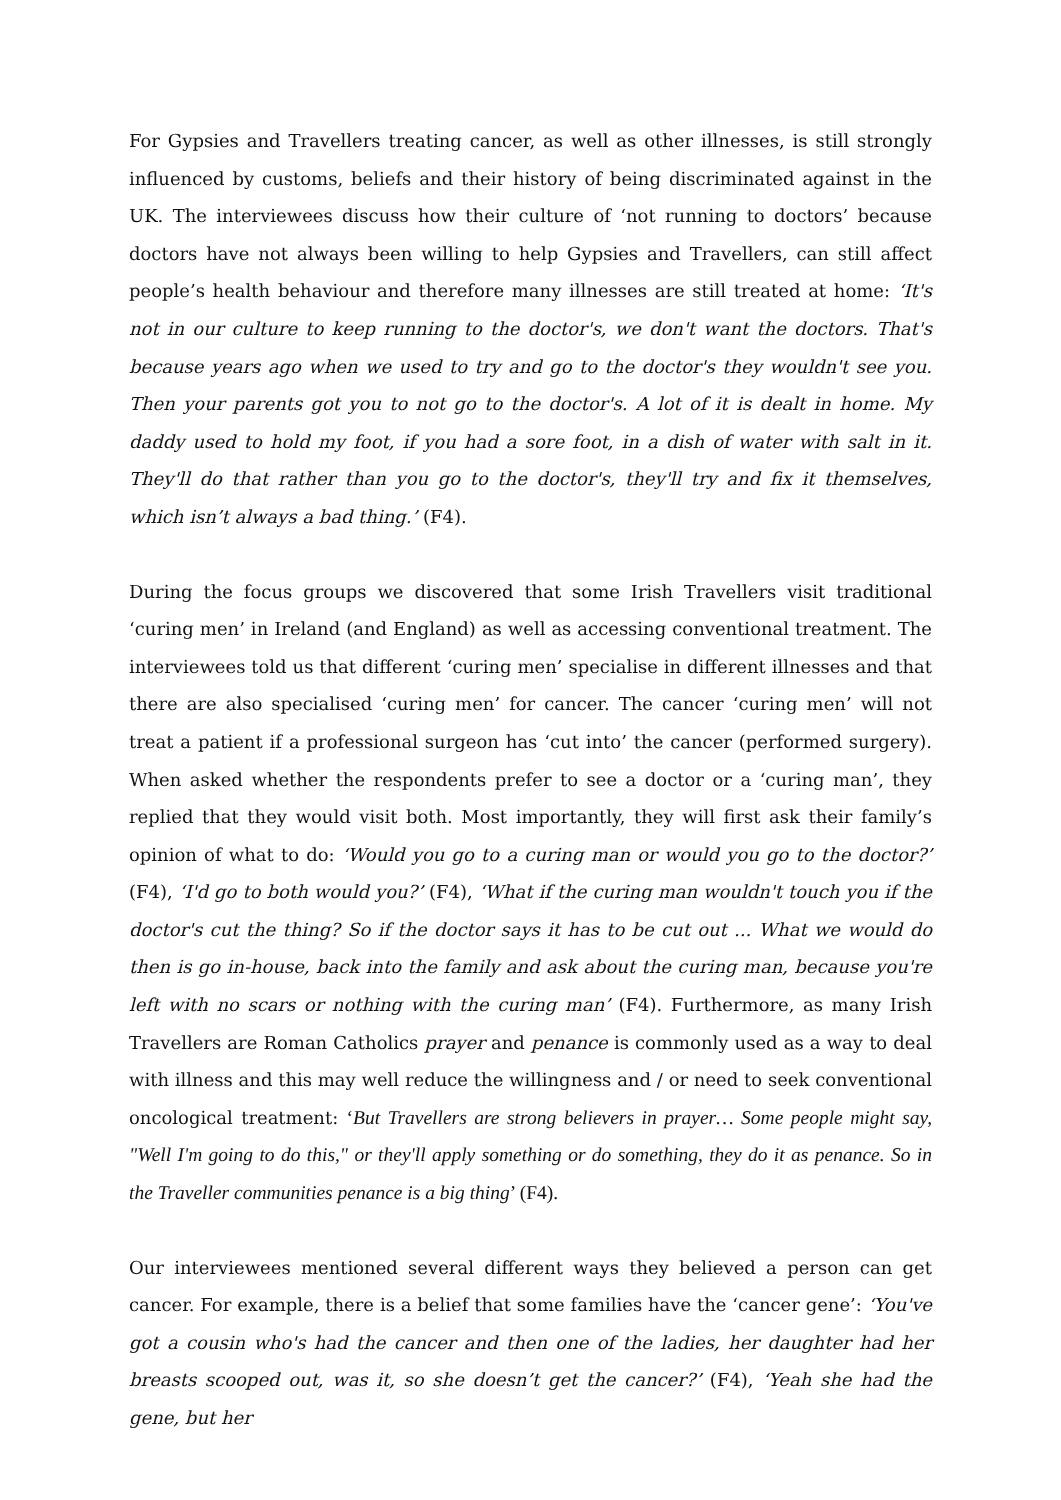For Gypsies and Travellers treating cancer, as well as other illnesses, is still strongly influenced by customs, beliefs and their history of being discriminated against in the UK. The interviewees discuss how their culture of ‘not running to doctors’ because doctors have not always been willing to help Gypsies and Travellers, can still affect people’s health behaviour and therefore many illnesses are still treated at home: ‘It's not in our culture to keep running to the doctor's, we don't want the doctors. That's because years ago when we used to try and go to the doctor's they wouldn't see you. Then your parents got you to not go to the doctor's. A lot of it is dealt in home. My daddy used to hold my foot, if you had a sore foot, in a dish of water with salt in it. They'll do that rather than you go to the doctor's, they'll try and fix it themselves, which isn’t always a bad thing.’ (F4).
During the focus groups we discovered that some Irish Travellers visit traditional ‘curing men’ in Ireland (and England) as well as accessing conventional treatment. The interviewees told us that different ‘curing men’ specialise in different illnesses and that there are also specialised ‘curing men’ for cancer. The cancer ‘curing men’ will not treat a patient if a professional surgeon has ‘cut into’ the cancer (performed surgery). When asked whether the respondents prefer to see a doctor or a ‘curing man’, they replied that they would visit both. Most importantly, they will first ask their family’s opinion of what to do: ‘Would you go to a curing man or would you go to the doctor?’ (F4), ‘I'd go to both would you?’ (F4), ‘What if the curing man wouldn't touch you if the doctor's cut the thing? So if the doctor says it has to be cut out ... What we would do then is go in-house, back into the family and ask about the curing man, because you're left with no scars or nothing with the curing man’ (F4). Furthermore, as many Irish Travellers are Roman Catholics prayer and penance is commonly used as a way to deal with illness and this may well reduce the willingness and / or need to seek conventional oncological treatment: ‘But Travellers are strong believers in prayer… Some people might say, "Well I'm going to do this," or they'll apply something or do something, they do it as penance. So in the Traveller communities penance is a big thing’ (F4).
Our interviewees mentioned several different ways they believed a person can get cancer. For example, there is a belief that some families have the ‘cancer gene’: ‘You've got a cousin who's had the cancer and then one of the ladies, her daughter had her breasts scooped out, was it, so she doesn’t get the cancer?’ (F4), ‘Yeah she had the gene, but her